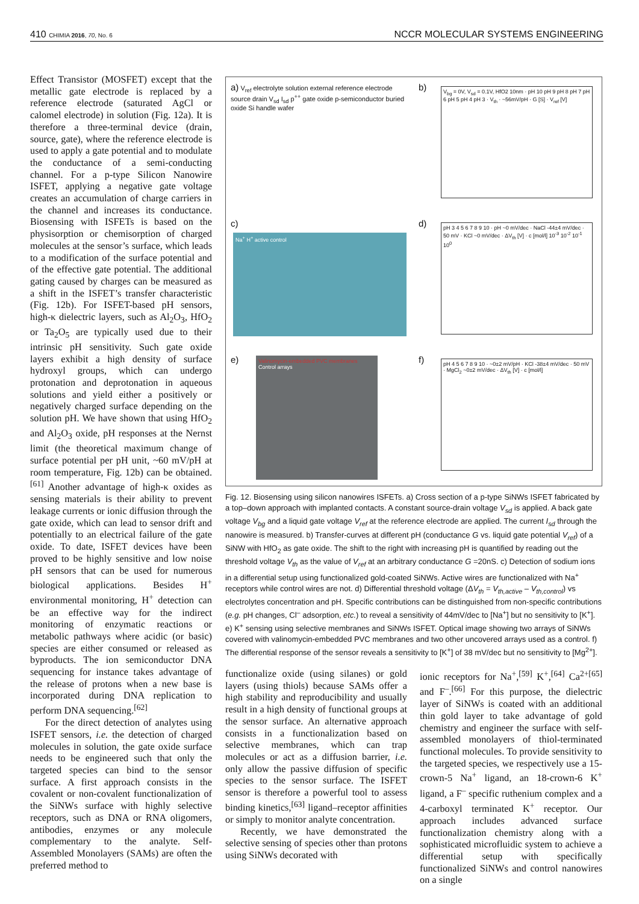410 CHIMIA 2016, 70, No. 6 NCCR MOLECULAR SYSTEMS ENGINEERING
Effect Transistor (MOSFET) except that the metallic gate electrode is replaced by a reference electrode (saturated AgCl or calomel electrode) in solution (Fig. 12a). It is therefore a three-terminal device (drain, source, gate), where the reference electrode is used to apply a gate potential and to modulate the conductance of a semi-conducting channel. For a p-type Silicon Nanowire ISFET, applying a negative gate voltage creates an accumulation of charge carriers in the channel and increases its conductance. Biosensing with ISFETs is based on the physisorption or chemisorption of charged molecules at the sensor’s surface, which leads to a modification of the surface potential and of the effective gate potential. The additional gating caused by charges can be measured as a shift in the ISFET’s transfer characteristic (Fig. 12b). For ISFET-based pH sensors, high-κ dielectric layers, such as Al<sub>2</sub>O<sub>3</sub>, HfO<sub>2</sub> or Ta<sub>2</sub>O<sub>5</sub> are typically used due to their intrinsic pH sensitivity. Such gate oxide layers exhibit a high density of surface hydroxyl groups, which can undergo protonation and deprotonation in aqueous solutions and yield either a positively or negatively charged surface depending on the solution pH. We have shown that using HfO<sub>2</sub> and Al<sub>2</sub>O<sub>3</sub> oxide, pH responses at the Nernst limit (the theoretical maximum change of surface potential per pH unit, ~60 mV/pH at room temperature, Fig. 12b) can be obtained.<sup>[61]</sup> Another advantage of high-κ oxides as sensing materials is their ability to prevent leakage currents or ionic diffusion through the gate oxide, which can lead to sensor drift and potentially to an electrical failure of the gate oxide. To date, ISFET devices have been proved to be highly sensitive and low noise pH sensors that can be used for numerous biological applications. Besides H<sup>+</sup> environmental monitoring, H<sup>+</sup> detection can be an effective way for the indirect monitoring of enzymatic reactions or metabolic pathways where acidic (or basic) species are either consumed or released as byproducts. The ion semiconductor DNA sequencing for instance takes advantage of the release of protons when a new base is incorporated during DNA replication to perform DNA sequencing.<sup>[62]</sup>
For the direct detection of analytes using ISFET sensors, i.e. the detection of charged molecules in solution, the gate oxide surface needs to be engineered such that only the targeted species can bind to the sensor surface. A first approach consists in the covalent or non-covalent functionalization of the SiNWs surface with highly selective receptors, such as DNA or RNA oligomers, antibodies, enzymes or any molecule complementary to the analyte. Self-Assembled Monolayers (SAMs) are often the preferred method to
a) V<sub>ref</sub> electrolyte solution external reference electrode source drain V<sub>sd</sub> I<sub>sd</sub> p<sup>++</sup> gate oxide p-semiconductor buried oxide Si handle wafer
b)
V<sub>bg</sub> = 0V, V<sub>sd</sub> = 0.1V, HfO2 10nm · pH 10 pH 9 pH 8 pH 7 pH 6 pH 5 pH 4 pH 3 · V<sub>th</sub> · ~56mV/pH · G [S] · V<sub>ref</sub> [V]
c)
Na<sup>+</sup> H<sup>+</sup> active control
d)
pH 3 4 5 6 7 8 9 10 · pH ~0 mV/dec · NaCl -44±4 mV/dec · 50 mV · KCl ~0 mV/dec · ΔV<sub>th</sub> [V] · c [mol/l] 10<sup>-3</sup> 10<sup>-2</sup> 10<sup>-1</sup> 10<sup>0</sup>
e)
Valinomycin-embedded PVC membranes Control arrays
f)
pH 4 5 6 7 8 9 10 · ~0±2 mV/pH · KCl -38±4 mV/dec · 50 mV · MgCl<sub>2</sub> ~0±2 mV/dec · ΔV<sub>th</sub> [V] · c [mol/l]
Fig. 12. Biosensing using silicon nanowires ISFETs. a) Cross section of a p-type SiNWs ISFET fabricated by a top–down approach with implanted contacts. A constant source-drain voltage V<sub>sd</sub> is applied. A back gate voltage V<sub>bg</sub> and a liquid gate voltage V<sub>ref</sub> at the reference electrode are applied. The current I<sub>sd</sub> through the nanowire is measured. b) Transfer-curves at different pH (conductance G vs. liquid gate potential V<sub>ref</sub>) of a SiNW with HfO<sub>2</sub> as gate oxide. The shift to the right with increasing pH is quantified by reading out the threshold voltage V<sub>th</sub> as the value of V<sub>ref</sub> at an arbitrary conductance G =20nS. c) Detection of sodium ions in a differential setup using functionalized gold-coated SiNWs. Active wires are functionalized with Na<sup>+</sup> receptors while control wires are not. d) Differential threshold voltage (ΔV<sub>th</sub> = V<sub>th,active</sub> – V<sub>th,control</sub>) vs electrolytes concentration and pH. Specific contributions can be distinguished from non-specific contributions (e.g. pH changes, Cl<sup>–</sup> adsorption, etc.) to reveal a sensitivity of 44mV/dec to [Na<sup>+</sup>] but no sensitivity to [K<sup>+</sup>]. e) K<sup>+</sup> sensing using selective membranes and SiNWs ISFET. Optical image showing two arrays of SiNWs covered with valinomycin-embedded PVC membranes and two other uncovered arrays used as a control. f) The differential response of the sensor reveals a sensitivity to [K<sup>+</sup>] of 38 mV/dec but no sensitivity to [Mg<sup>2+</sup>].
functionalize oxide (using silanes) or gold layers (using thiols) because SAMs offer a high stability and reproducibility and usually result in a high density of functional groups at the sensor surface. An alternative approach consists in a functionalization based on selective membranes, which can trap molecules or act as a diffusion barrier, i.e. only allow the passive diffusion of specific species to the sensor surface. The ISFET sensor is therefore a powerful tool to assess binding kinetics,<sup>[63]</sup> ligand–receptor affinities or simply to monitor analyte concentration.
Recently, we have demonstrated the selective sensing of species other than protons using SiNWs decorated with
ionic receptors for Na<sup>+</sup>,<sup>[59]</sup> K<sup>+</sup>,<sup>[64]</sup> Ca<sup>2+[65]</sup> and F<sup>–</sup>.<sup>[66]</sup> For this purpose, the dielectric layer of SiNWs is coated with an additional thin gold layer to take advantage of gold chemistry and engineer the surface with self-assembled monolayers of thiol-terminated functional molecules. To provide sensitivity to the targeted species, we respectively use a 15-crown-5 Na<sup>+</sup> ligand, an 18-crown-6 K<sup>+</sup> ligand, a F<sup>–</sup> specific ruthenium complex and a 4-carboxyl terminated K<sup>+</sup> receptor. Our approach includes advanced surface functionalization chemistry along with a sophisticated microfluidic system to achieve a differential setup with specifically functionalized SiNWs and control nanowires on a single